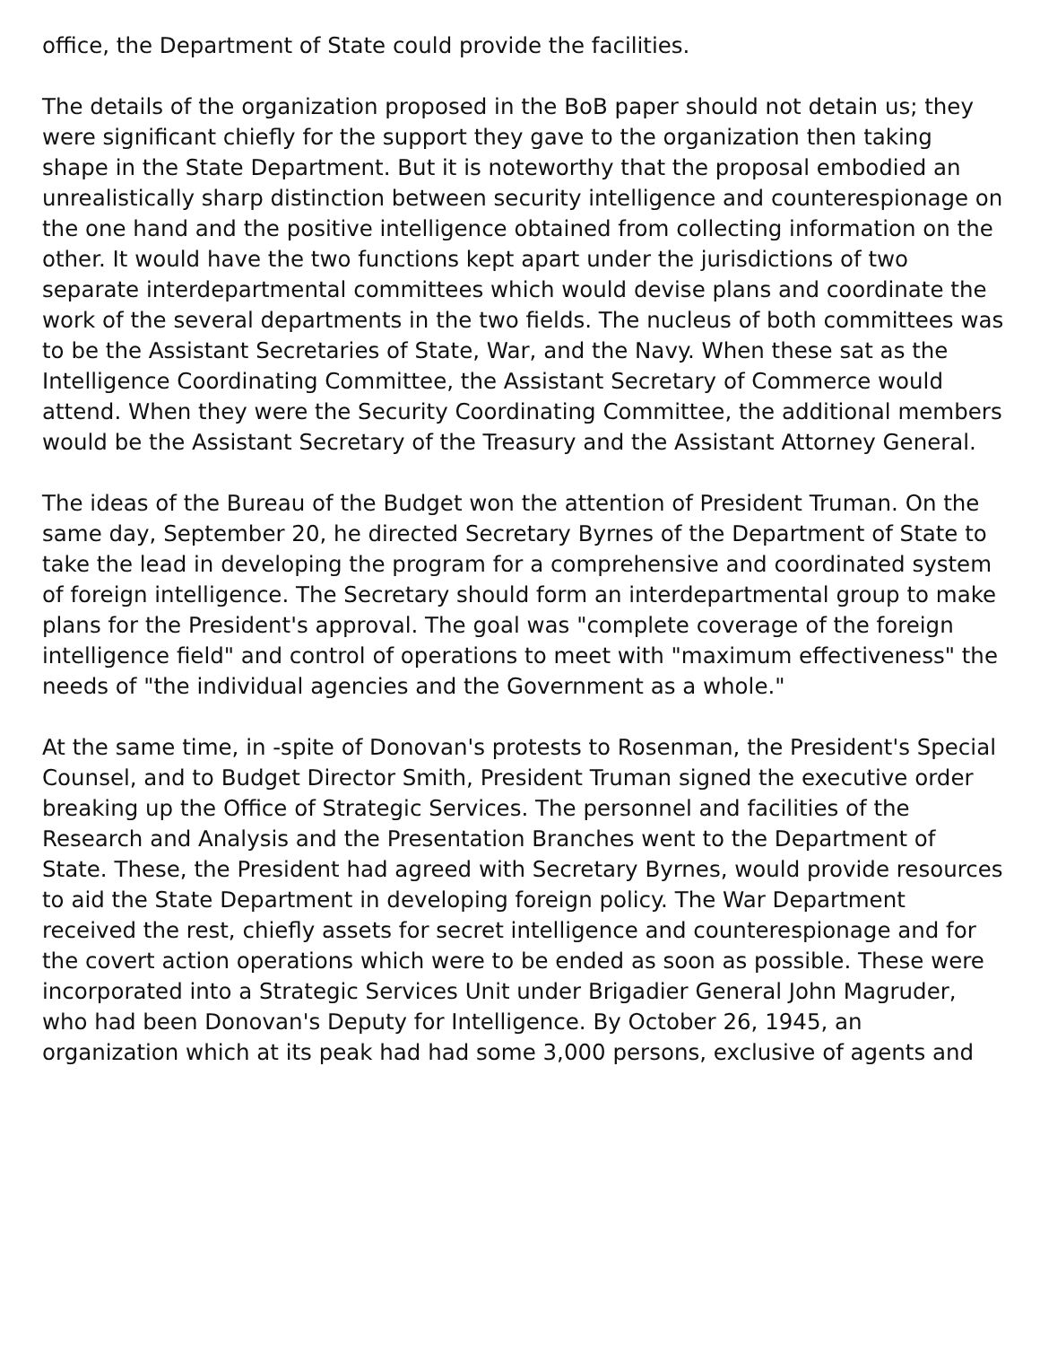office, the Department of State could provide the facilities.
The details of the organization proposed in the BoB paper should not detain us; they were significant chiefly for the support they gave to the organization then taking shape in the State Department. But it is noteworthy that the proposal embodied an unrealistically sharp distinction between security intelligence and counterespionage on the one hand and the positive intelligence obtained from collecting information on the other. It would have the two functions kept apart under the jurisdictions of two separate interdepartmental committees which would devise plans and coordinate the work of the several departments in the two fields. The nucleus of both committees was to be the Assistant Secretaries of State, War, and the Navy. When these sat as the Intelligence Coordinating Committee, the Assistant Secretary of Commerce would attend. When they were the Security Coordinating Committee, the additional members would be the Assistant Secretary of the Treasury and the Assistant Attorney General.
The ideas of the Bureau of the Budget won the attention of President Truman. On the same day, September 20, he directed Secretary Byrnes of the Department of State to take the lead in developing the program for a comprehensive and coordinated system of foreign intelligence. The Secretary should form an interdepartmental group to make plans for the President's approval. The goal was "complete coverage of the foreign intelligence field" and control of operations to meet with "maximum effectiveness" the needs of "the individual agencies and the Government as a whole."
At the same time, in -spite of Donovan's protests to Rosenman, the President's Special Counsel, and to Budget Director Smith, President Truman signed the executive order breaking up the Office of Strategic Services. The personnel and facilities of the Research and Analysis and the Presentation Branches went to the Department of State. These, the President had agreed with Secretary Byrnes, would provide resources to aid the State Department in developing foreign policy. The War Department received the rest, chiefly assets for secret intelligence and counterespionage and for the covert action operations which were to be ended as soon as possible. These were incorporated into a Strategic Services Unit under Brigadier General John Magruder, who had been Donovan's Deputy for Intelligence. By October 26, 1945, an organization which at its peak had had some 3,000 persons, exclusive of agents and